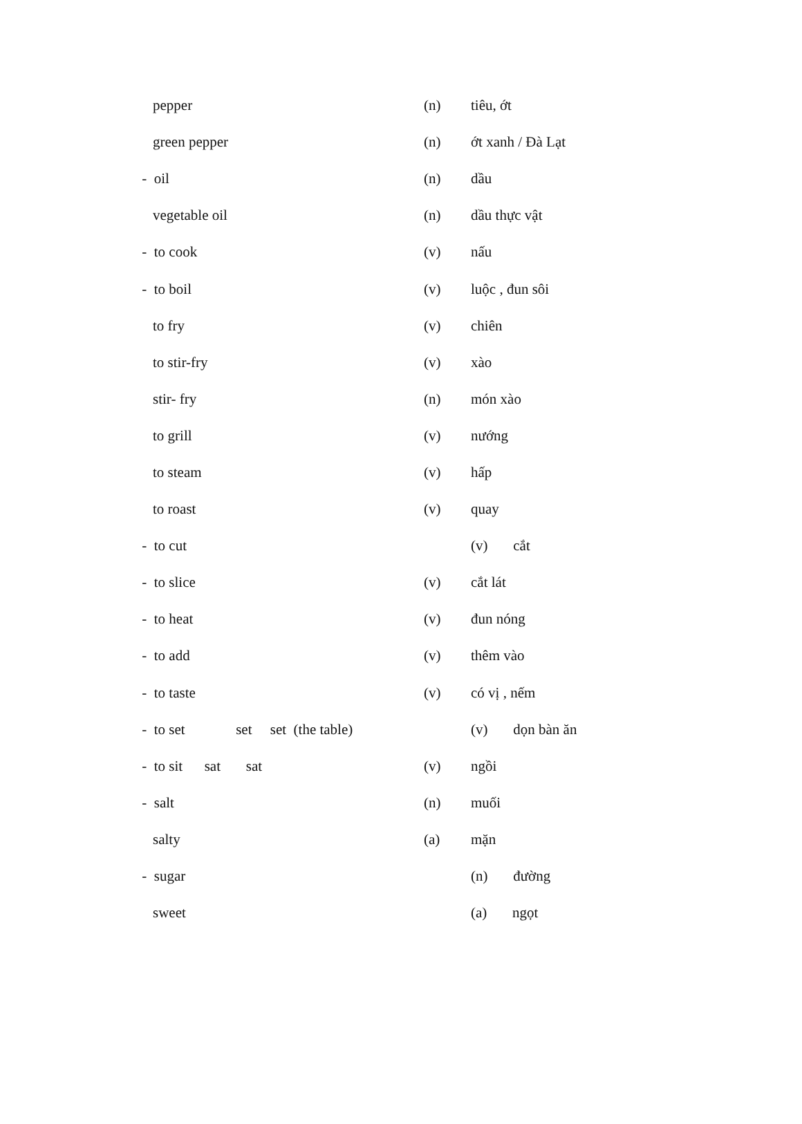| pepper | (n) | tiêu, ớt |
| green pepper | (n) | ớt xanh / Đà Lạt |
| - oil | (n) | dầu |
| vegetable oil | (n) | dầu thực vật |
| - to cook | (v) | nấu |
| - to boil | (v) | luộc , đun sôi |
| to fry | (v) | chiên |
| to stir-fry | (v) | xào |
| stir- fry | (n) | món xào |
| to grill | (v) | nướng |
| to steam | (v) | hấp |
| to roast | (v) | quay |
| - to cut | | (v) cắt |
| - to slice | (v) | cắt lát |
| - to heat | (v) | đun nóng |
| - to add | (v) | thêm vào |
| - to taste | (v) | có vị , nếm |
| - to set set set (the table) | | (v) dọn bàn ăn |
| - to sit sat sat | (v) | ngồi |
| - salt | (n) | muối |
| salty | (a) | mặn |
| - sugar | | (n) đường |
| sweet | | (a) ngọt |